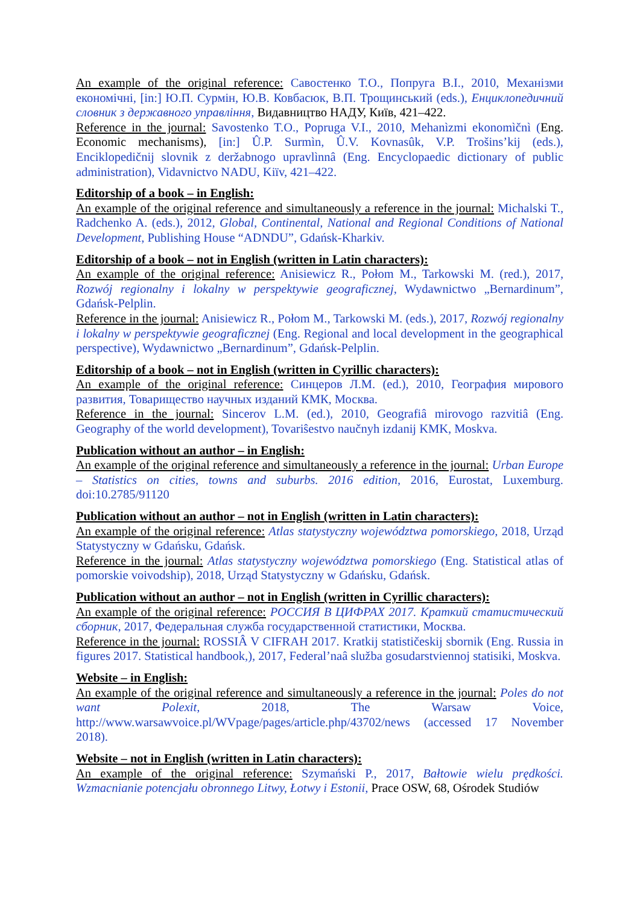An example of the original reference: Савостенко Т.О., Попруга В.І., 2010, Механізми економічні, [in:] Ю.П. Сурмін, Ю.В. Ковбасюк, В.П. Трощинський (eds.), Енциклопедичний словник з державного управління, Видавництво НАДУ, Київ, 421–422.
Reference in the journal: Savostenko T.O., Popruga V.I., 2010, Mehanìzmi ekonomìčnì (Eng. Economic mechanisms), [in:] Û.P. Surmìn, Û.V. Kovnasûk, V.P. Trošins’kij (eds.), Enciklopedičnij slovnik z deržabnogo upravlìnnâ (Eng. Encyclopaedic dictionary of public administration), Vidavnictvo NADU, Kiïv, 421–422.
Editorship of a book – in English:
An example of the original reference and simultaneously a reference in the journal: Michalski T., Radchenko A. (eds.), 2012, Global, Continental, National and Regional Conditions of National Development, Publishing House “ADNDU”, Gdańsk-Kharkiv.
Editorship of a book – not in English (written in Latin characters):
An example of the original reference: Anisiewicz R., Połom M., Tarkowski M. (red.), 2017, Rozwój regionalny i lokalny w perspektywie geograficznej, Wydawnictwo „Bernardinum”, Gdańsk-Pelplin.
Reference in the journal: Anisiewicz R., Połom M., Tarkowski M. (eds.), 2017, Rozwój regionalny i lokalny w perspektywie geograficznej (Eng. Regional and local development in the geographical perspective), Wydawnictwo „Bernardinum”, Gdańsk-Pelplin.
Editorship of a book – not in English (written in Cyrillic characters):
An example of the original reference: Синцеров Л.М. (ed.), 2010, География мирового развития, Товарищество научных изданий КМК, Москва.
Reference in the journal: Sincerov L.M. (ed.), 2010, Geografiâ mirovogo razvitiâ (Eng. Geography of the world development), Tovariŝestvo naučnyh izdanij KMK, Moskva.
Publication without an author – in English:
An example of the original reference and simultaneously a reference in the journal: Urban Europe – Statistics on cities, towns and suburbs. 2016 edition, 2016, Eurostat, Luxemburg. doi:10.2785/91120
Publication without an author – not in English (written in Latin characters):
An example of the original reference: Atlas statystyczny województwa pomorskiego, 2018, Urząd Statystyczny w Gdańsku, Gdańsk.
Reference in the journal: Atlas statystyczny województwa pomorskiego (Eng. Statistical atlas of pomorskie voivodship), 2018, Urząd Statystyczny w Gdańsku, Gdańsk.
Publication without an author – not in English (written in Cyrillic characters):
An example of the original reference: РОССИЯ В ЦИФРАХ 2017. Краткий статистический сборник, 2017, Федеральная служба государственной статистики, Москва.
Reference in the journal: ROSSIÂ V CIFRAH 2017. Kratkij statističeskij sbornik (Eng. Russia in figures 2017. Statistical handbook,), 2017, Federal’naâ služba gosudarstviennoj statisiki, Moskva.
Website – in English:
An example of the original reference and simultaneously a reference in the journal: Poles do not want Polexit, 2018, The Warsaw Voice, http://www.warsawvoice.pl/WVpage/pages/article.php/43702/news (accessed 17 November 2018).
Website – not in English (written in Latin characters):
An example of the original reference: Szymański P., 2017, Bałtowie wielu prędkości. Wzmacnianie potencjału obronnego Litwy, Łotwy i Estonii, Prace OSW, 68, Ośrodek Studiów